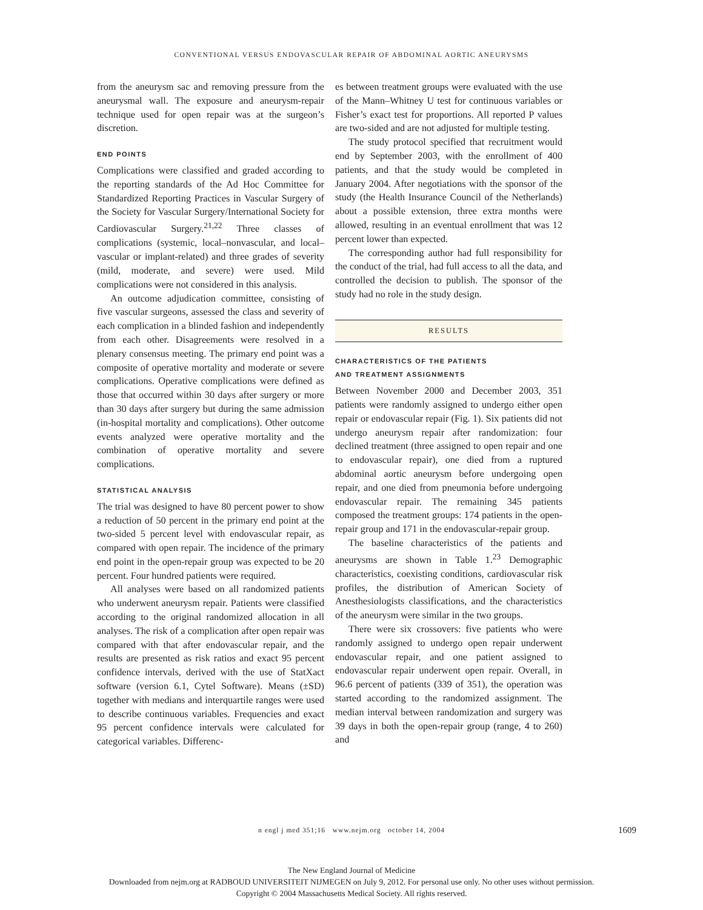CONVENTIONAL VERSUS ENDOVASCULAR REPAIR OF ABDOMINAL AORTIC ANEURYSMS
from the aneurysm sac and removing pressure from the aneurysmal wall. The exposure and aneurysm-repair technique used for open repair was at the surgeon’s discretion.
END POINTS
Complications were classified and graded according to the reporting standards of the Ad Hoc Committee for Standardized Reporting Practices in Vascular Surgery of the Society for Vascular Surgery/International Society for Cardiovascular Surgery.<sup>21,22</sup> Three classes of complications (systemic, local–nonvascular, and local–vascular or implant-related) and three grades of severity (mild, moderate, and severe) were used. Mild complications were not considered in this analysis.
An outcome adjudication committee, consisting of five vascular surgeons, assessed the class and severity of each complication in a blinded fashion and independently from each other. Disagreements were resolved in a plenary consensus meeting. The primary end point was a composite of operative mortality and moderate or severe complications. Operative complications were defined as those that occurred within 30 days after surgery or more than 30 days after surgery but during the same admission (in-hospital mortality and complications). Other outcome events analyzed were operative mortality and the combination of operative mortality and severe complications.
STATISTICAL ANALYSIS
The trial was designed to have 80 percent power to show a reduction of 50 percent in the primary end point at the two-sided 5 percent level with endovascular repair, as compared with open repair. The incidence of the primary end point in the open-repair group was expected to be 20 percent. Four hundred patients were required.
All analyses were based on all randomized patients who underwent aneurysm repair. Patients were classified according to the original randomized allocation in all analyses. The risk of a complication after open repair was compared with that after endovascular repair, and the results are presented as risk ratios and exact 95 percent confidence intervals, derived with the use of StatXact software (version 6.1, Cytel Software). Means (±SD) together with medians and interquartile ranges were used to describe continuous variables. Frequencies and exact 95 percent confidence intervals were calculated for categorical variables. Differenc-
es between treatment groups were evaluated with the use of the Mann–Whitney U test for continuous variables or Fisher’s exact test for proportions. All reported P values are two-sided and are not adjusted for multiple testing.
The study protocol specified that recruitment would end by September 2003, with the enrollment of 400 patients, and that the study would be completed in January 2004. After negotiations with the sponsor of the study (the Health Insurance Council of the Netherlands) about a possible extension, three extra months were allowed, resulting in an eventual enrollment that was 12 percent lower than expected.
The corresponding author had full responsibility for the conduct of the trial, had full access to all the data, and controlled the decision to publish. The sponsor of the study had no role in the study design.
RESULTS
CHARACTERISTICS OF THE PATIENTS
AND TREATMENT ASSIGNMENTS
Between November 2000 and December 2003, 351 patients were randomly assigned to undergo either open repair or endovascular repair (Fig. 1). Six patients did not undergo aneurysm repair after randomization: four declined treatment (three assigned to open repair and one to endovascular repair), one died from a ruptured abdominal aortic aneurysm before undergoing open repair, and one died from pneumonia before undergoing endovascular repair. The remaining 345 patients composed the treatment groups: 174 patients in the open-repair group and 171 in the endovascular-repair group.
The baseline characteristics of the patients and aneurysms are shown in Table 1.<sup>23</sup> Demographic characteristics, coexisting conditions, cardiovascular risk profiles, the distribution of American Society of Anesthesiologists classifications, and the characteristics of the aneurysm were similar in the two groups.
There were six crossovers: five patients who were randomly assigned to undergo open repair underwent endovascular repair, and one patient assigned to endovascular repair underwent open repair. Overall, in 96.6 percent of patients (339 of 351), the operation was started according to the randomized assignment. The median interval between randomization and surgery was 39 days in both the open-repair group (range, 4 to 260) and
n engl j med 351;16 www.nejm.org october 14, 2004 1609
The New England Journal of Medicine
Downloaded from nejm.org at RADBOUD UNIVERSITEIT NIJMEGEN on July 9, 2012. For personal use only. No other uses without permission.
Copyright © 2004 Massachusetts Medical Society. All rights reserved.